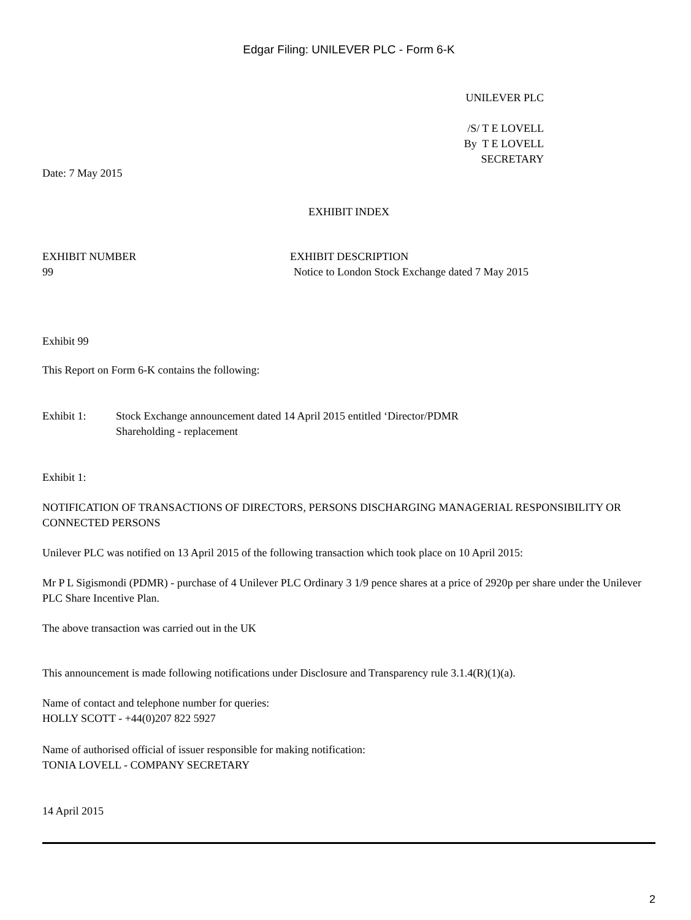Edgar Filing: UNILEVER PLC - Form 6-K
UNILEVER PLC
/S/ T E LOVELL
By T E LOVELL
SECRETARY
Date: 7 May 2015
EXHIBIT INDEX
EXHIBIT NUMBER EXHIBIT DESCRIPTION
99 Notice to London Stock Exchange dated 7 May 2015
Exhibit 99
This Report on Form 6-K contains the following:
Exhibit 1: Stock Exchange announcement dated 14 April 2015 entitled ‘Director/PDMR
Shareholding - replacement
Exhibit 1:
NOTIFICATION OF TRANSACTIONS OF DIRECTORS, PERSONS DISCHARGING MANAGERIAL RESPONSIBILITY OR CONNECTED PERSONS
Unilever PLC was notified on 13 April 2015 of the following transaction which took place on 10 April 2015:
Mr P L Sigismondi (PDMR) - purchase of 4 Unilever PLC Ordinary 3 1/9 pence shares at a price of 2920p per share under the Unilever PLC Share Incentive Plan.
The above transaction was carried out in the UK
This announcement is made following notifications under Disclosure and Transparency rule 3.1.4(R)(1)(a).
Name of contact and telephone number for queries:
HOLLY SCOTT - +44(0)207 822 5927
Name of authorised official of issuer responsible for making notification:
TONIA LOVELL - COMPANY SECRETARY
14 April 2015
2